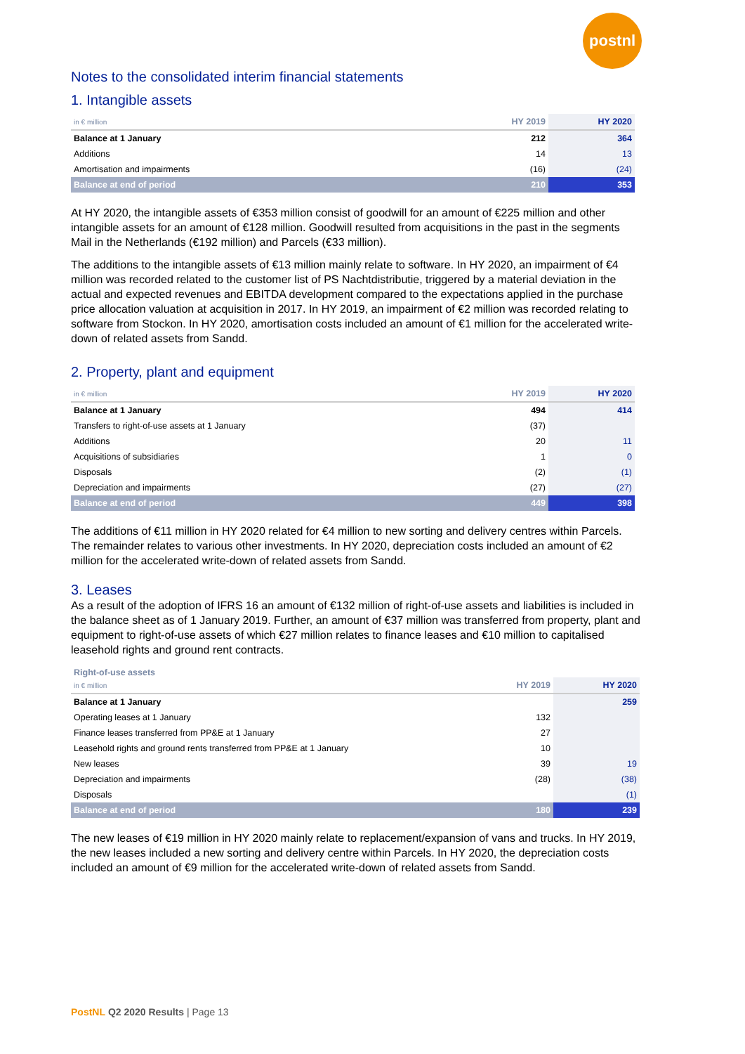postnl
Notes to the consolidated interim financial statements
1. Intangible assets
| in € million | HY 2019 | HY 2020 |
| --- | --- | --- |
| Balance at 1 January | 212 | 364 |
| Additions | 14 | 13 |
| Amortisation and impairments | (16) | (24) |
| Balance at end of period | 210 | 353 |
At HY 2020, the intangible assets of €353 million consist of goodwill for an amount of €225 million and other intangible assets for an amount of €128 million. Goodwill resulted from acquisitions in the past in the segments Mail in the Netherlands (€192 million) and Parcels (€33 million).
The additions to the intangible assets of €13 million mainly relate to software. In HY 2020, an impairment of €4 million was recorded related to the customer list of PS Nachtdistributie, triggered by a material deviation in the actual and expected revenues and EBITDA development compared to the expectations applied in the purchase price allocation valuation at acquisition in 2017. In HY 2019, an impairment of €2 million was recorded relating to software from Stockon. In HY 2020, amortisation costs included an amount of €1 million for the accelerated write-down of related assets from Sandd.
2. Property, plant and equipment
| in € million | HY 2019 | HY 2020 |
| --- | --- | --- |
| Balance at 1 January | 494 | 414 |
| Transfers to right-of-use assets at 1 January | (37) | |
| Additions | 20 | 11 |
| Acquisitions of subsidiaries | 1 | 0 |
| Disposals | (2) | (1) |
| Depreciation and impairments | (27) | (27) |
| Balance at end of period | 449 | 398 |
The additions of €11 million in HY 2020 related for €4 million to new sorting and delivery centres within Parcels. The remainder relates to various other investments. In HY 2020, depreciation costs included an amount of €2 million for the accelerated write-down of related assets from Sandd.
3. Leases
As a result of the adoption of IFRS 16 an amount of €132 million of right-of-use assets and liabilities is included in the balance sheet as of 1 January 2019. Further, an amount of €37 million was transferred from property, plant and equipment to right-of-use assets of which €27 million relates to finance leases and €10 million to capitalised leasehold rights and ground rent contracts.
Right-of-use assets
| in € million | HY 2019 | HY 2020 |
| --- | --- | --- |
| Balance at 1 January | | 259 |
| Operating leases at 1 January | 132 | |
| Finance leases transferred from PP&E at 1 January | 27 | |
| Leasehold rights and ground rents transferred from PP&E at 1 January | 10 | |
| New leases | 39 | 19 |
| Depreciation and impairments | (28) | (38) |
| Disposals | | (1) |
| Balance at end of period | 180 | 239 |
The new leases of €19 million in HY 2020 mainly relate to replacement/expansion of vans and trucks. In HY 2019, the new leases included a new sorting and delivery centre within Parcels. In HY 2020, the depreciation costs included an amount of €9 million for the accelerated write-down of related assets from Sandd.
PostNL Q2 2020 Results | Page 13